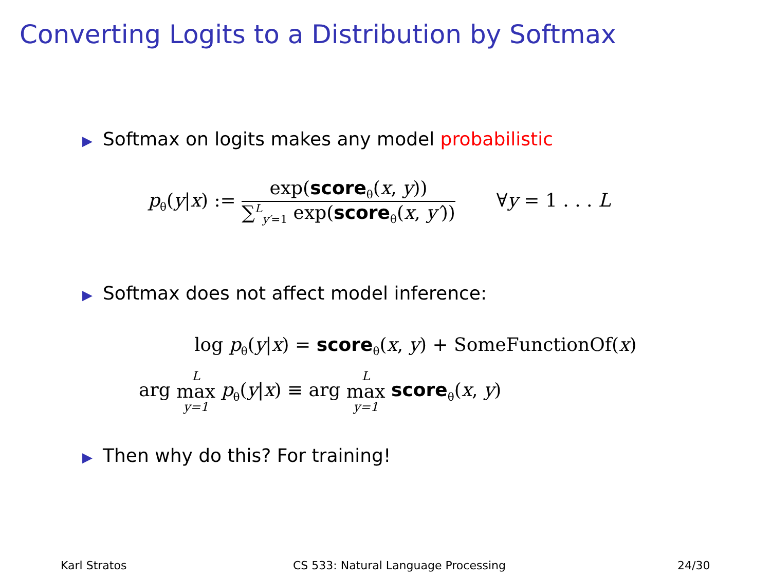Converting Logits to a Distribution by Softmax
▶ Softmax on logits makes any model probabilistic
p<sub>θ</sub>(y|x) :=
exp(score<sub>θ</sub>(x, y))
∑<sup>L</sup><sub>y′=1</sub> exp(score<sub>θ</sub>(x, y′))
∀y = 1 . . . L
▶ Softmax does not affect model inference:
log p<sub>θ</sub>(y|x) = score<sub>θ</sub>(x, y) + SomeFunctionOf(x)
arg L max y=1 p<sub>θ</sub>(y|x) ≡ arg L max y=1 score<sub>θ</sub>(x, y)
▶ Then why do this? For training!
Karl Stratos
CS 533: Natural Language Processing
24/30